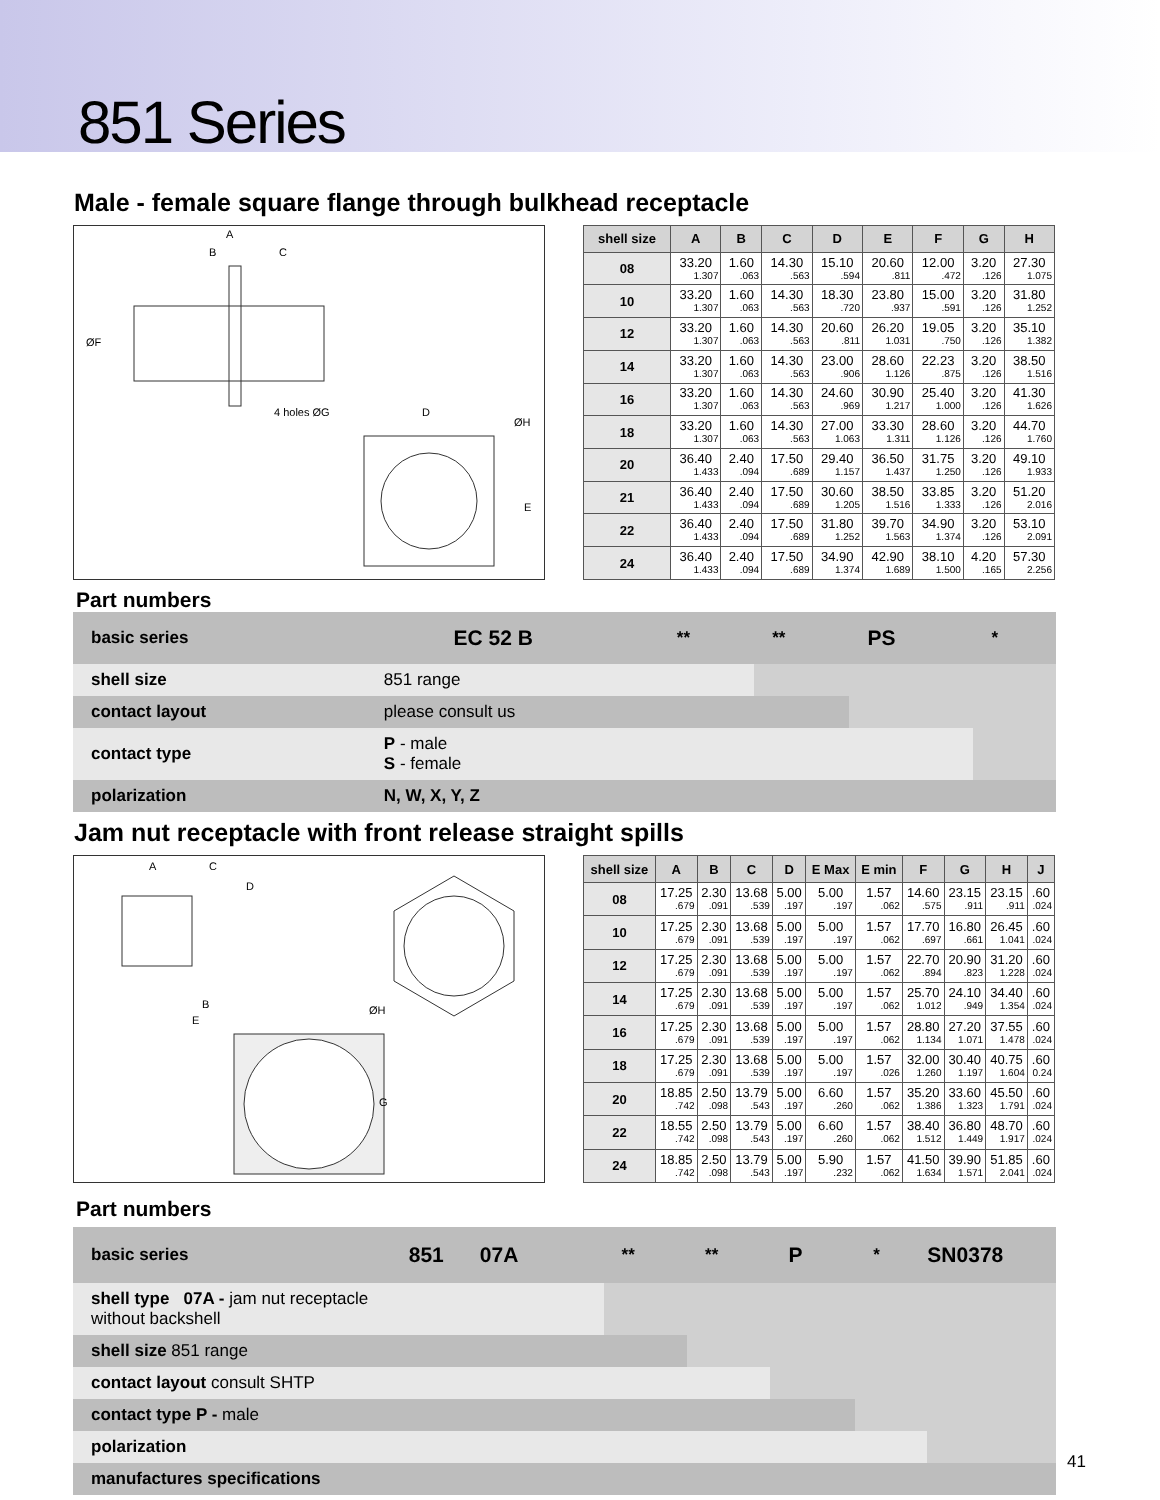851 Series
Male - female square flange through bulkhead receptacle
A
B
C
4 holes ØG
D
ØH
E
ØF
| shell size | A | B | C | D | E | F | G | H |
| --- | --- | --- | --- | --- | --- | --- | --- | --- |
| 08 | 33.20 1.307 | 1.60 .063 | 14.30 .563 | 15.10 .594 | 20.60 .811 | 12.00 .472 | 3.20 .126 | 27.30 1.075 |
| 10 | 33.20 1.307 | 1.60 .063 | 14.30 .563 | 18.30 .720 | 23.80 .937 | 15.00 .591 | 3.20 .126 | 31.80 1.252 |
| 12 | 33.20 1.307 | 1.60 .063 | 14.30 .563 | 20.60 .811 | 26.20 1.031 | 19.05 .750 | 3.20 .126 | 35.10 1.382 |
| 14 | 33.20 1.307 | 1.60 .063 | 14.30 .563 | 23.00 .906 | 28.60 1.126 | 22.23 .875 | 3.20 .126 | 38.50 1.516 |
| 16 | 33.20 1.307 | 1.60 .063 | 14.30 .563 | 24.60 .969 | 30.90 1.217 | 25.40 1.000 | 3.20 .126 | 41.30 1.626 |
| 18 | 33.20 1.307 | 1.60 .063 | 14.30 .563 | 27.00 1.063 | 33.30 1.311 | 28.60 1.126 | 3.20 .126 | 44.70 1.760 |
| 20 | 36.40 1.433 | 2.40 .094 | 17.50 .689 | 29.40 1.157 | 36.50 1.437 | 31.75 1.250 | 3.20 .126 | 49.10 1.933 |
| 21 | 36.40 1.433 | 2.40 .094 | 17.50 .689 | 30.60 1.205 | 38.50 1.516 | 33.85 1.333 | 3.20 .126 | 51.20 2.016 |
| 22 | 36.40 1.433 | 2.40 .094 | 17.50 .689 | 31.80 1.252 | 39.70 1.563 | 34.90 1.374 | 3.20 .126 | 53.10 2.091 |
| 24 | 36.40 1.433 | 2.40 .094 | 17.50 .689 | 34.90 1.374 | 42.90 1.689 | 38.10 1.500 | 4.20 .165 | 57.30 2.256 |
Part numbers
| basic series | | EC 52 B | ** | ** | PS | * |
| shell size | 851 range | | | | | |
| contact layout | please consult us | | | | | |
| contact type | P - male S - female | | | | | |
| polarization | N, W, X, Y, Z | | | | | |
Jam nut receptacle with front release straight spills
A
C
D
B
E
ØH
G
| shell size | A | B | C | D | E Max | E min | F | G | H | J |
| --- | --- | --- | --- | --- | --- | --- | --- | --- | --- | --- |
| 08 | 17.25 .679 | 2.30 .091 | 13.68 .539 | 5.00 .197 | 5.00 .197 | 1.57 .062 | 14.60 .575 | 23.15 .911 | 23.15 .911 | .60 .024 |
| 10 | 17.25 .679 | 2.30 .091 | 13.68 .539 | 5.00 .197 | 5.00 .197 | 1.57 .062 | 17.70 .697 | 16.80 .661 | 26.45 1.041 | .60 .024 |
| 12 | 17.25 .679 | 2.30 .091 | 13.68 .539 | 5.00 .197 | 5.00 .197 | 1.57 .062 | 22.70 .894 | 20.90 .823 | 31.20 1.228 | .60 .024 |
| 14 | 17.25 .679 | 2.30 .091 | 13.68 .539 | 5.00 .197 | 5.00 .197 | 1.57 .062 | 25.70 1.012 | 24.10 .949 | 34.40 1.354 | .60 .024 |
| 16 | 17.25 .679 | 2.30 .091 | 13.68 .539 | 5.00 .197 | 5.00 .197 | 1.57 .062 | 28.80 1.134 | 27.20 1.071 | 37.55 1.478 | .60 .024 |
| 18 | 17.25 .679 | 2.30 .091 | 13.68 .539 | 5.00 .197 | 5.00 .197 | 1.57 .026 | 32.00 1.260 | 30.40 1.197 | 40.75 1.604 | .60 0.24 |
| 20 | 18.85 .742 | 2.50 .098 | 13.79 .543 | 5.00 .197 | 6.60 .260 | 1.57 .062 | 35.20 1.386 | 33.60 1.323 | 45.50 1.791 | .60 .024 |
| 22 | 18.55 .742 | 2.50 .098 | 13.79 .543 | 5.00 .197 | 6.60 .260 | 1.57 .062 | 38.40 1.512 | 36.80 1.449 | 48.70 1.917 | .60 .024 |
| 24 | 18.85 .742 | 2.50 .098 | 13.79 .543 | 5.00 .197 | 5.90 .232 | 1.57 .062 | 41.50 1.634 | 39.90 1.571 | 51.85 2.041 | .60 .024 |
Part numbers
| basic series | 851 | 07A | ** | ** | P | * | SN0378 |
| shell type 07A - jam nut receptacle without backshell | | | | | | | |
| shell size 851 range | | | | | | | |
| contact layout consult SHTP | | | | | | | |
| contact type P - male | | | | | | | |
| polarization | | | | | | | |
| manufactures specifications | | | | | | | |
41